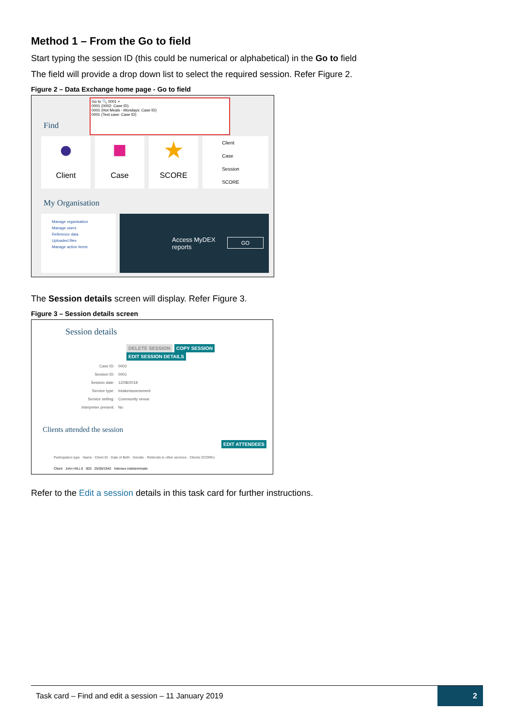Method 1 – From the Go to field
Start typing the session ID (this could be numerical or alphabetical) in the Go to field
The field will provide a drop down list to select the required session. Refer Figure 2.
Figure 2 – Data Exchange home page - Go to field
Go to 🔍 0001 ×
0001 (0002: Case ID)
0001 (Hot Meals - Mondays: Case ID)
0001 (Test case: Case ID)
Find
●
Client
■
Case
★
SCORE
Client
Case
Session
SCORE
My Organisation
Manage organisation
Manage users
Reference data
Uploaded files
Manage action items
Access MyDEX
reports
GO
The Session details screen will display. Refer Figure 3.
Figure 3 – Session details screen
Session details
DELETE SESSION COPY SESSION EDIT SESSION DETAILS
| Case ID: | 0002 |
| Session ID: | 0001 |
| Session date: | 12/08/2018 |
| Service type: | Intake/assessment |
| Service setting: | Community venue |
| Interpreter present: | No |
Clients attended the session
EDIT ATTENDEES
Participation type · Name · Client ID · Date of Birth · Gender · Referrals to other services · Clients SCOREs
Client John HILLS 003 25/05/1942 Intersex indeterminate
Refer to the Edit a session details in this task card for further instructions.
Task card – Find and edit a session – 11 January 2019 2